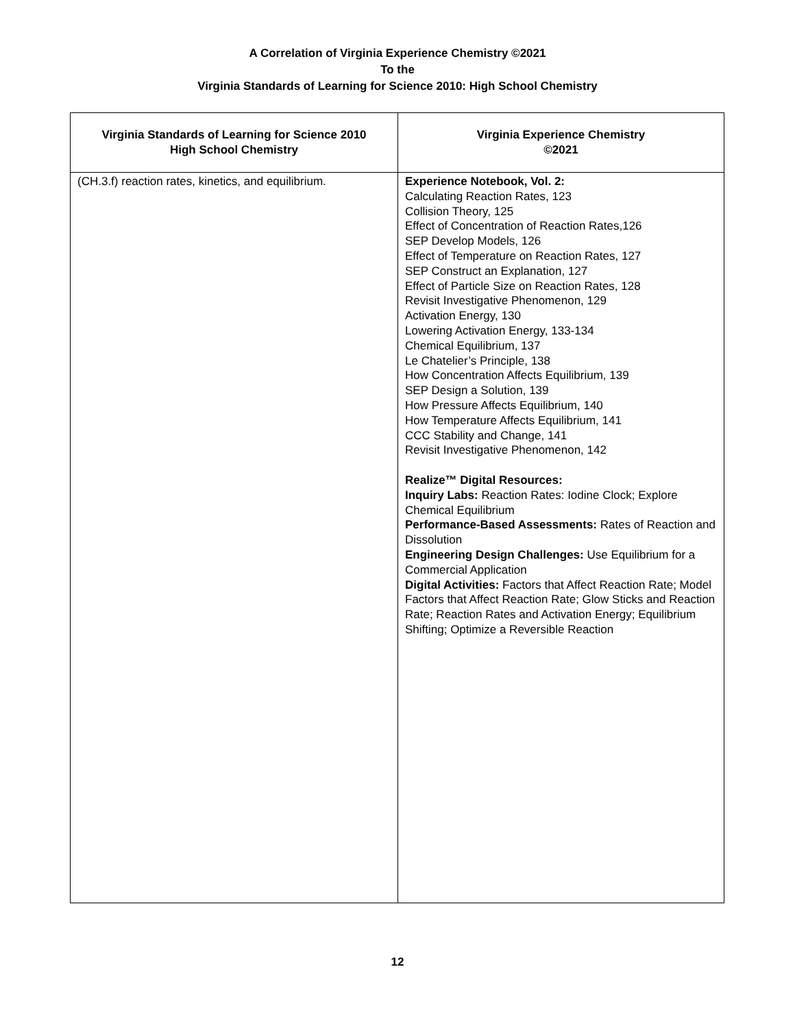A Correlation of Virginia Experience Chemistry ©2021
To the
Virginia Standards of Learning for Science 2010: High School Chemistry
| Virginia Standards of Learning for Science 2010 High School Chemistry | Virginia Experience Chemistry ©2021 |
| --- | --- |
| (CH.3.f) reaction rates, kinetics, and equilibrium. | Experience Notebook, Vol. 2: Calculating Reaction Rates, 123 Collision Theory, 125 Effect of Concentration of Reaction Rates,126 SEP Develop Models, 126 Effect of Temperature on Reaction Rates, 127 SEP Construct an Explanation, 127 Effect of Particle Size on Reaction Rates, 128 Revisit Investigative Phenomenon, 129 Activation Energy, 130 Lowering Activation Energy, 133-134 Chemical Equilibrium, 137 Le Chatelier’s Principle, 138 How Concentration Affects Equilibrium, 139 SEP Design a Solution, 139 How Pressure Affects Equilibrium, 140 How Temperature Affects Equilibrium, 141 CCC Stability and Change, 141 Revisit Investigative Phenomenon, 142 Realize™ Digital Resources: Inquiry Labs: Reaction Rates: Iodine Clock; Explore Chemical Equilibrium Performance-Based Assessments: Rates of Reaction and Dissolution Engineering Design Challenges: Use Equilibrium for a Commercial Application Digital Activities: Factors that Affect Reaction Rate; Model Factors that Affect Reaction Rate; Glow Sticks and Reaction Rate; Reaction Rates and Activation Energy; Equilibrium Shifting; Optimize a Reversible Reaction |
12